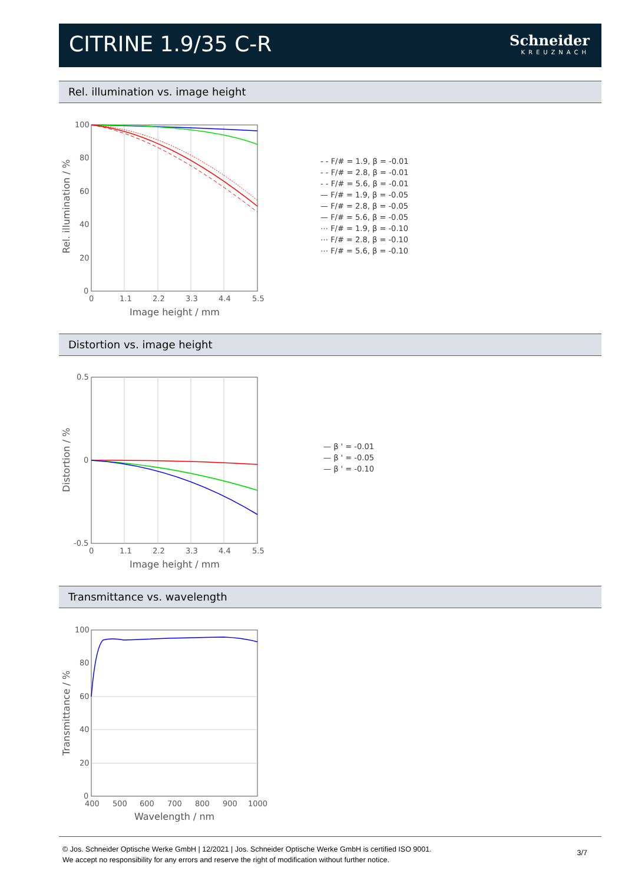CITRINE 1.9/35 C-R Schneider
KREUZNACH
Rel. illumination vs. image height
100
80
60
40
20
0
0
1.1
2.2
3.3
4.4
5.5
Image height / mm
Rel. illumination / %
- - F/# = 1.9, β = -0.01
- - F/# = 2.8, β = -0.01
- - F/# = 5.6, β = -0.01
— F/# = 1.9, β = -0.05
— F/# = 2.8, β = -0.05
— F/# = 5.6, β = -0.05
⋯ F/# = 1.9, β = -0.10
⋯ F/# = 2.8, β = -0.10
⋯ F/# = 5.6, β = -0.10
Distortion vs. image height
0.5
0
-0.5
0
1.1
2.2
3.3
4.4
5.5
Image height / mm
Distortion / %
— β ' = -0.01
— β ' = -0.05
— β ' = -0.10
Transmittance vs. wavelength
100
80
60
40
20
0
400
500
600
700
800
900
1000
Wavelength / nm
Transmittance / %
© Jos. Schneider Optische Werke GmbH | 12/2021 | Jos. Schneider Optische Werke GmbH is certified ISO 9001.
We accept no responsibility for any errors and reserve the right of modification without further notice.
3/7